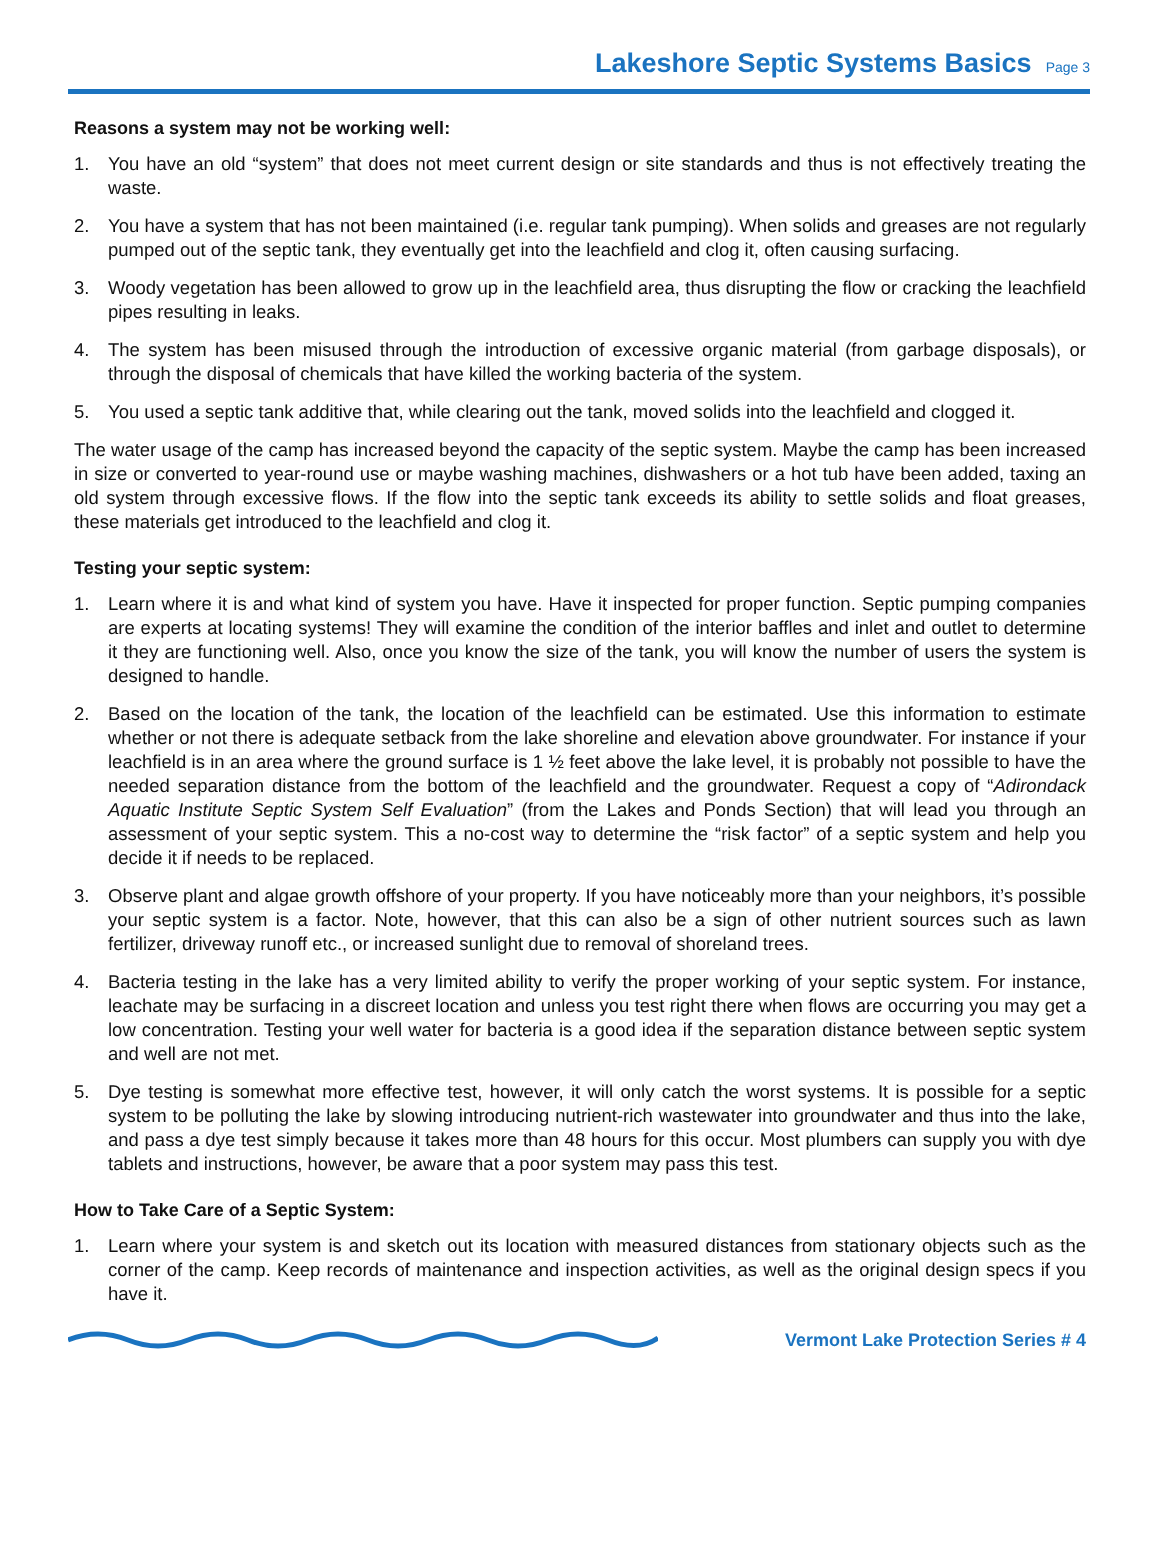Lakeshore Septic Systems Basics
Page 3
Reasons a system may not be working well:
1. You have an old “system” that does not meet current design or site standards and thus is not effectively treating the waste.
2. You have a system that has not been maintained (i.e. regular tank pumping). When solids and greases are not regularly pumped out of the septic tank, they eventually get into the leachfield and clog it, often causing surfacing.
3. Woody vegetation has been allowed to grow up in the leachfield area, thus disrupting the flow or cracking the leachfield pipes resulting in leaks.
4. The system has been misused through the introduction of excessive organic material (from garbage disposals), or through the disposal of chemicals that have killed the working bacteria of the system.
5. You used a septic tank additive that, while clearing out the tank, moved solids into the leachfield and clogged it.
The water usage of the camp has increased beyond the capacity of the septic system. Maybe the camp has been increased in size or converted to year-round use or maybe washing machines, dishwashers or a hot tub have been added, taxing an old system through excessive flows. If the flow into the septic tank exceeds its ability to settle solids and float greases, these materials get introduced to the leachfield and clog it.
Testing your septic system:
1. Learn where it is and what kind of system you have. Have it inspected for proper function. Septic pumping companies are experts at locating systems! They will examine the condition of the interior baffles and inlet and outlet to determine it they are functioning well. Also, once you know the size of the tank, you will know the number of users the system is designed to handle.
2. Based on the location of the tank, the location of the leachfield can be estimated. Use this information to estimate whether or not there is adequate setback from the lake shoreline and elevation above groundwater. For instance if your leachfield is in an area where the ground surface is 1 ½ feet above the lake level, it is probably not possible to have the needed separation distance from the bottom of the leachfield and the groundwater. Request a copy of “Adirondack Aquatic Institute Septic System Self Evaluation” (from the Lakes and Ponds Section) that will lead you through an assessment of your septic system. This a no-cost way to determine the “risk factor” of a septic system and help you decide it if needs to be replaced.
3. Observe plant and algae growth offshore of your property. If you have noticeably more than your neighbors, it’s possible your septic system is a factor. Note, however, that this can also be a sign of other nutrient sources such as lawn fertilizer, driveway runoff etc., or increased sunlight due to removal of shoreland trees.
4. Bacteria testing in the lake has a very limited ability to verify the proper working of your septic system. For instance, leachate may be surfacing in a discreet location and unless you test right there when flows are occurring you may get a low concentration. Testing your well water for bacteria is a good idea if the separation distance between septic system and well are not met.
5. Dye testing is somewhat more effective test, however, it will only catch the worst systems. It is possible for a septic system to be polluting the lake by slowing introducing nutrient-rich wastewater into groundwater and thus into the lake, and pass a dye test simply because it takes more than 48 hours for this occur. Most plumbers can supply you with dye tablets and instructions, however, be aware that a poor system may pass this test.
How to Take Care of a Septic System:
1. Learn where your system is and sketch out its location with measured distances from stationary objects such as the corner of the camp. Keep records of maintenance and inspection activities, as well as the original design specs if you have it.
Vermont Lake Protection Series # 4